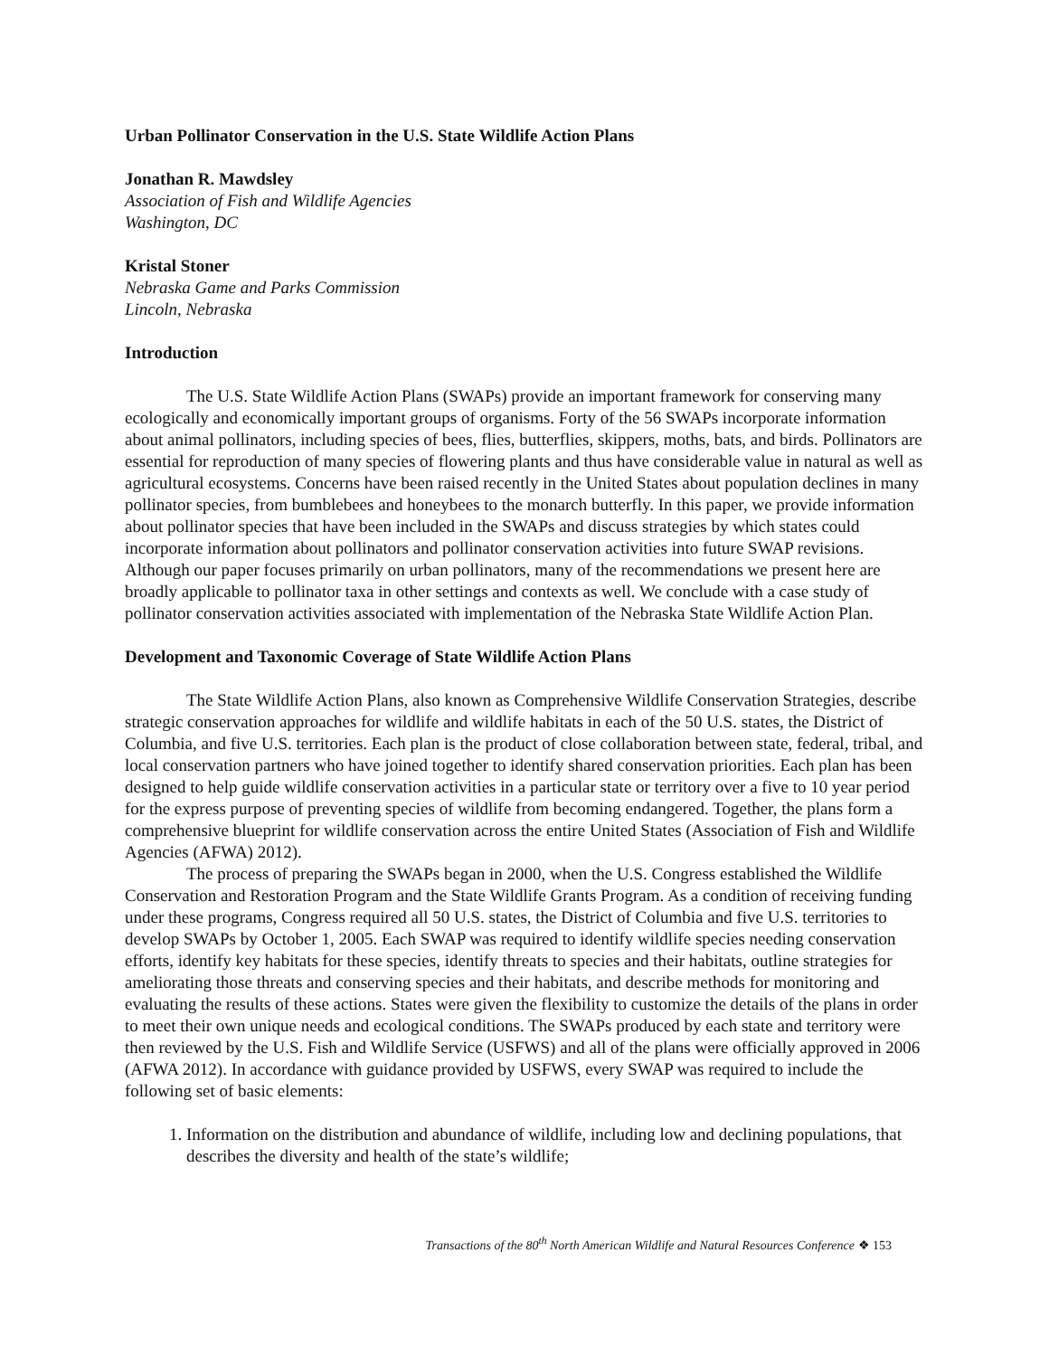Urban Pollinator Conservation in the U.S. State Wildlife Action Plans
Jonathan R. Mawdsley
Association of Fish and Wildlife Agencies
Washington, DC
Kristal Stoner
Nebraska Game and Parks Commission
Lincoln, Nebraska
Introduction
The U.S. State Wildlife Action Plans (SWAPs) provide an important framework for conserving many ecologically and economically important groups of organisms. Forty of the 56 SWAPs incorporate information about animal pollinators, including species of bees, flies, butterflies, skippers, moths, bats, and birds. Pollinators are essential for reproduction of many species of flowering plants and thus have considerable value in natural as well as agricultural ecosystems. Concerns have been raised recently in the United States about population declines in many pollinator species, from bumblebees and honeybees to the monarch butterfly. In this paper, we provide information about pollinator species that have been included in the SWAPs and discuss strategies by which states could incorporate information about pollinators and pollinator conservation activities into future SWAP revisions. Although our paper focuses primarily on urban pollinators, many of the recommendations we present here are broadly applicable to pollinator taxa in other settings and contexts as well. We conclude with a case study of pollinator conservation activities associated with implementation of the Nebraska State Wildlife Action Plan.
Development and Taxonomic Coverage of State Wildlife Action Plans
The State Wildlife Action Plans, also known as Comprehensive Wildlife Conservation Strategies, describe strategic conservation approaches for wildlife and wildlife habitats in each of the 50 U.S. states, the District of Columbia, and five U.S. territories. Each plan is the product of close collaboration between state, federal, tribal, and local conservation partners who have joined together to identify shared conservation priorities. Each plan has been designed to help guide wildlife conservation activities in a particular state or territory over a five to 10 year period for the express purpose of preventing species of wildlife from becoming endangered. Together, the plans form a comprehensive blueprint for wildlife conservation across the entire United States (Association of Fish and Wildlife Agencies (AFWA) 2012).
The process of preparing the SWAPs began in 2000, when the U.S. Congress established the Wildlife Conservation and Restoration Program and the State Wildlife Grants Program. As a condition of receiving funding under these programs, Congress required all 50 U.S. states, the District of Columbia and five U.S. territories to develop SWAPs by October 1, 2005. Each SWAP was required to identify wildlife species needing conservation efforts, identify key habitats for these species, identify threats to species and their habitats, outline strategies for ameliorating those threats and conserving species and their habitats, and describe methods for monitoring and evaluating the results of these actions. States were given the flexibility to customize the details of the plans in order to meet their own unique needs and ecological conditions. The SWAPs produced by each state and territory were then reviewed by the U.S. Fish and Wildlife Service (USFWS) and all of the plans were officially approved in 2006 (AFWA 2012). In accordance with guidance provided by USFWS, every SWAP was required to include the following set of basic elements:
1. Information on the distribution and abundance of wildlife, including low and declining populations, that describes the diversity and health of the state’s wildlife;
Transactions of the 80<sup>th</sup> North American Wildlife and Natural Resources Conference ❖ 153